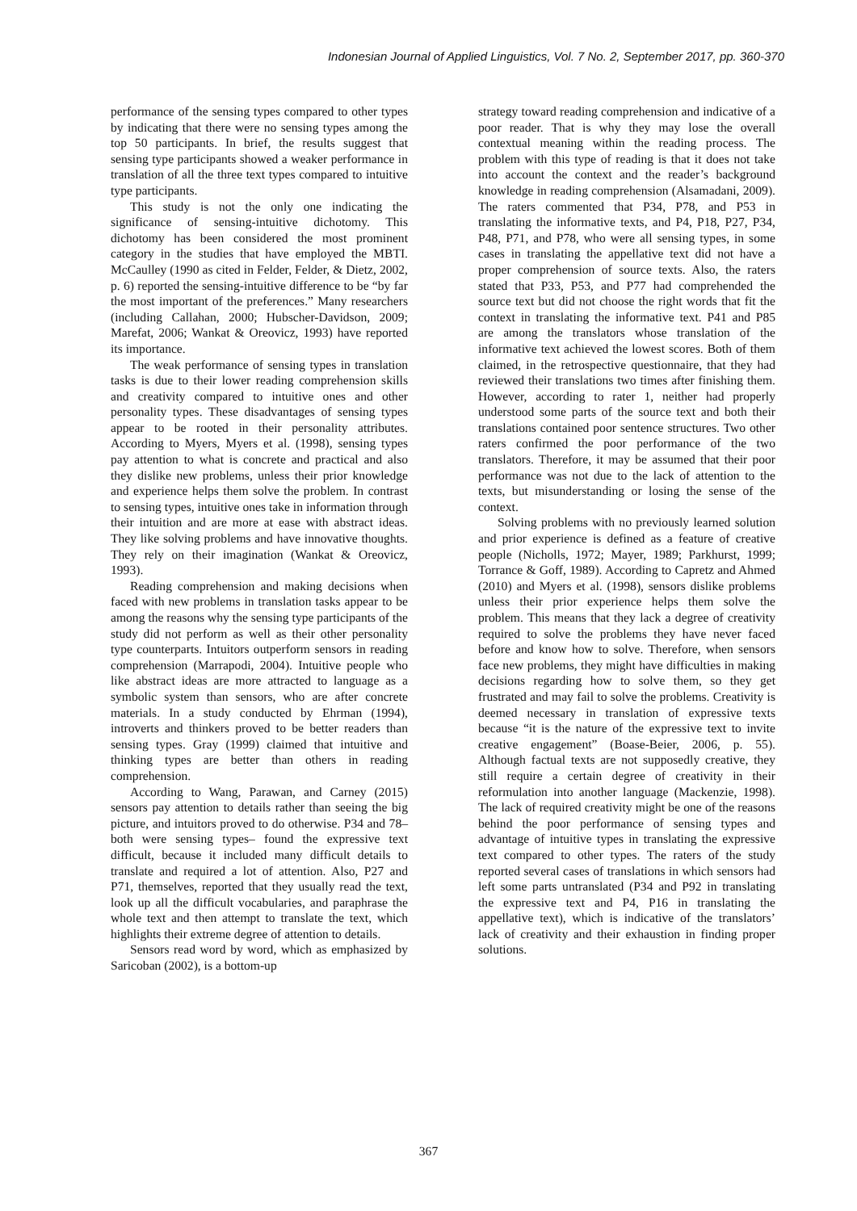Indonesian Journal of Applied Linguistics, Vol. 7 No. 2, September 2017, pp. 360-370
performance of the sensing types compared to other types by indicating that there were no sensing types among the top 50 participants. In brief, the results suggest that sensing type participants showed a weaker performance in translation of all the three text types compared to intuitive type participants.
This study is not the only one indicating the significance of sensing-intuitive dichotomy. This dichotomy has been considered the most prominent category in the studies that have employed the MBTI. McCaulley (1990 as cited in Felder, Felder, & Dietz, 2002, p. 6) reported the sensing-intuitive difference to be “by far the most important of the preferences.” Many researchers (including Callahan, 2000; Hubscher-Davidson, 2009; Marefat, 2006; Wankat & Oreovicz, 1993) have reported its importance.
The weak performance of sensing types in translation tasks is due to their lower reading comprehension skills and creativity compared to intuitive ones and other personality types. These disadvantages of sensing types appear to be rooted in their personality attributes. According to Myers, Myers et al. (1998), sensing types pay attention to what is concrete and practical and also they dislike new problems, unless their prior knowledge and experience helps them solve the problem. In contrast to sensing types, intuitive ones take in information through their intuition and are more at ease with abstract ideas. They like solving problems and have innovative thoughts. They rely on their imagination (Wankat & Oreovicz, 1993).
Reading comprehension and making decisions when faced with new problems in translation tasks appear to be among the reasons why the sensing type participants of the study did not perform as well as their other personality type counterparts. Intuitors outperform sensors in reading comprehension (Marrapodi, 2004). Intuitive people who like abstract ideas are more attracted to language as a symbolic system than sensors, who are after concrete materials. In a study conducted by Ehrman (1994), introverts and thinkers proved to be better readers than sensing types. Gray (1999) claimed that intuitive and thinking types are better than others in reading comprehension.
According to Wang, Parawan, and Carney (2015) sensors pay attention to details rather than seeing the big picture, and intuitors proved to do otherwise. P34 and 78–both were sensing types– found the expressive text difficult, because it included many difficult details to translate and required a lot of attention. Also, P27 and P71, themselves, reported that they usually read the text, look up all the difficult vocabularies, and paraphrase the whole text and then attempt to translate the text, which highlights their extreme degree of attention to details.
Sensors read word by word, which as emphasized by Saricoban (2002), is a bottom-up
strategy toward reading comprehension and indicative of a poor reader. That is why they may lose the overall contextual meaning within the reading process. The problem with this type of reading is that it does not take into account the context and the reader’s background knowledge in reading comprehension (Alsamadani, 2009). The raters commented that P34, P78, and P53 in translating the informative texts, and P4, P18, P27, P34, P48, P71, and P78, who were all sensing types, in some cases in translating the appellative text did not have a proper comprehension of source texts. Also, the raters stated that P33, P53, and P77 had comprehended the source text but did not choose the right words that fit the context in translating the informative text. P41 and P85 are among the translators whose translation of the informative text achieved the lowest scores. Both of them claimed, in the retrospective questionnaire, that they had reviewed their translations two times after finishing them. However, according to rater 1, neither had properly understood some parts of the source text and both their translations contained poor sentence structures. Two other raters confirmed the poor performance of the two translators. Therefore, it may be assumed that their poor performance was not due to the lack of attention to the texts, but misunderstanding or losing the sense of the context.
Solving problems with no previously learned solution and prior experience is defined as a feature of creative people (Nicholls, 1972; Mayer, 1989; Parkhurst, 1999; Torrance & Goff, 1989). According to Capretz and Ahmed (2010) and Myers et al. (1998), sensors dislike problems unless their prior experience helps them solve the problem. This means that they lack a degree of creativity required to solve the problems they have never faced before and know how to solve. Therefore, when sensors face new problems, they might have difficulties in making decisions regarding how to solve them, so they get frustrated and may fail to solve the problems. Creativity is deemed necessary in translation of expressive texts because “it is the nature of the expressive text to invite creative engagement” (Boase-Beier, 2006, p. 55). Although factual texts are not supposedly creative, they still require a certain degree of creativity in their reformulation into another language (Mackenzie, 1998). The lack of required creativity might be one of the reasons behind the poor performance of sensing types and advantage of intuitive types in translating the expressive text compared to other types. The raters of the study reported several cases of translations in which sensors had left some parts untranslated (P34 and P92 in translating the expressive text and P4, P16 in translating the appellative text), which is indicative of the translators’ lack of creativity and their exhaustion in finding proper solutions.
367